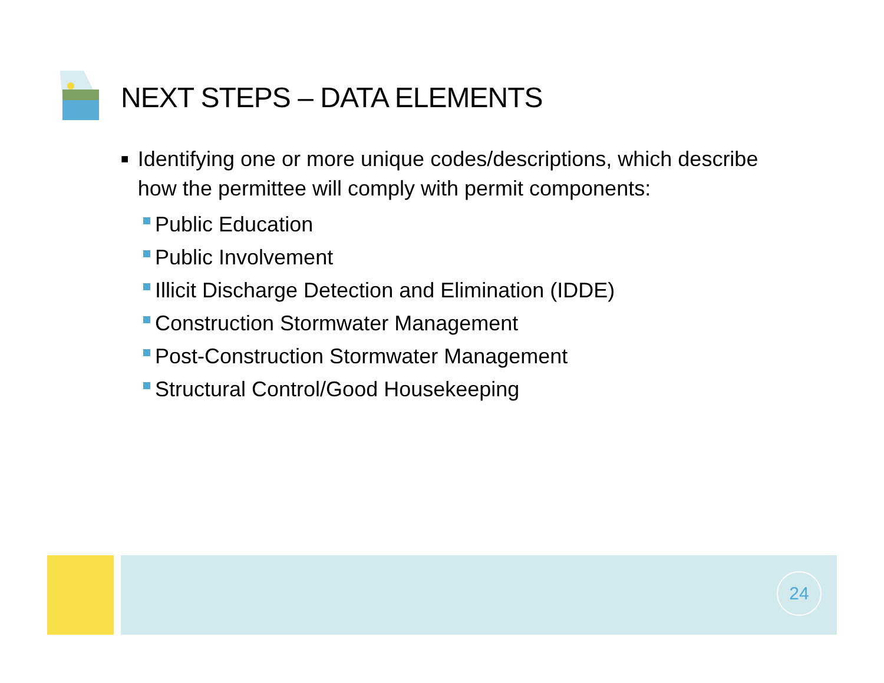NEXT STEPS – DATA ELEMENTS
■
Identifying one or more unique codes/descriptions, which describe how the permittee will comply with permit components:
Public Education
Public Involvement
Illicit Discharge Detection and Elimination (IDDE)
Construction Stormwater Management
Post-Construction Stormwater Management
Structural Control/Good Housekeeping
24